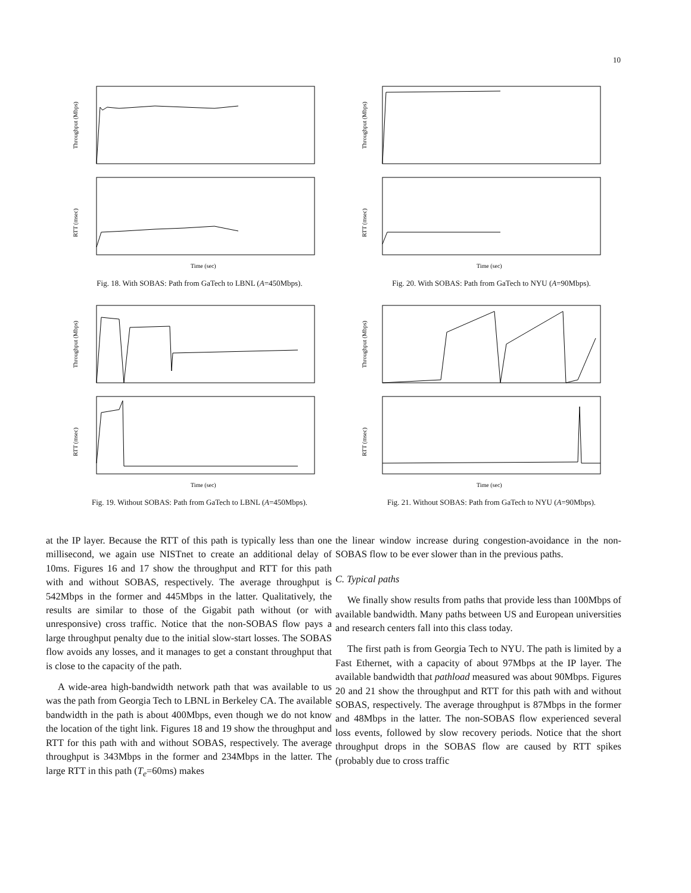10
Throughput (Mbps)
RTT (msec)
Time (sec)
Fig. 18. With SOBAS: Path from GaTech to LBNL (A=450Mbps).
Throughput (Mbps)
RTT (msec)
Time (sec)
Fig. 20. With SOBAS: Path from GaTech to NYU (A=90Mbps).
Throughput (Mbps)
RTT (msec)
Time (sec)
Fig. 19. Without SOBAS: Path from GaTech to LBNL (A=450Mbps).
Throughput (Mbps)
RTT (msec)
Time (sec)
Fig. 21. Without SOBAS: Path from GaTech to NYU (A=90Mbps).
at the IP layer. Because the RTT of this path is typically less than one millisecond, we again use NISTnet to create an additional delay of 10ms. Figures 16 and 17 show the throughput and RTT for this path with and without SOBAS, respectively. The average throughput is 542Mbps in the former and 445Mbps in the latter. Qualitatively, the results are similar to those of the Gigabit path without (or with unresponsive) cross traffic. Notice that the non-SOBAS flow pays a large throughput penalty due to the initial slow-start losses. The SOBAS flow avoids any losses, and it manages to get a constant throughput that is close to the capacity of the path.
A wide-area high-bandwidth network path that was available to us was the path from Georgia Tech to LBNL in Berkeley CA. The available bandwidth in the path is about 400Mbps, even though we do not know the location of the tight link. Figures 18 and 19 show the throughput and RTT for this path with and without SOBAS, respectively. The average throughput is 343Mbps in the former and 234Mbps in the latter. The large RTT in this path (T<sub>e</sub>=60ms) makes
the linear window increase during congestion-avoidance in the non-SOBAS flow to be ever slower than in the previous paths.
C. Typical paths
We finally show results from paths that provide less than 100Mbps of available bandwidth. Many paths between US and European universities and research centers fall into this class today.
The first path is from Georgia Tech to NYU. The path is limited by a Fast Ethernet, with a capacity of about 97Mbps at the IP layer. The available bandwidth that pathload measured was about 90Mbps. Figures 20 and 21 show the throughput and RTT for this path with and without SOBAS, respectively. The average throughput is 87Mbps in the former and 48Mbps in the latter. The non-SOBAS flow experienced several loss events, followed by slow recovery periods. Notice that the short throughput drops in the SOBAS flow are caused by RTT spikes (probably due to cross traffic